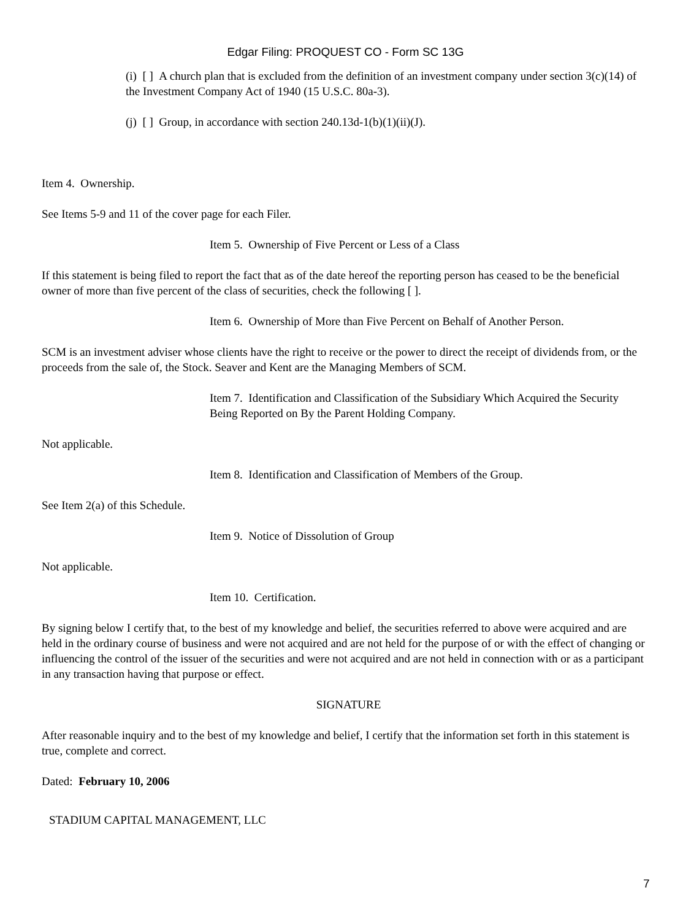Edgar Filing: PROQUEST CO - Form SC 13G
(i) [ ] A church plan that is excluded from the definition of an investment company under section 3(c)(14) of the Investment Company Act of 1940 (15 U.S.C. 80a-3).
(j) [ ] Group, in accordance with section 240.13d-1(b)(1)(ii)(J).
Item 4. Ownership.
See Items 5-9 and 11 of the cover page for each Filer.
Item 5. Ownership of Five Percent or Less of a Class
If this statement is being filed to report the fact that as of the date hereof the reporting person has ceased to be the beneficial owner of more than five percent of the class of securities, check the following [ ].
Item 6. Ownership of More than Five Percent on Behalf of Another Person.
SCM is an investment adviser whose clients have the right to receive or the power to direct the receipt of dividends from, or the proceeds from the sale of, the Stock. Seaver and Kent are the Managing Members of SCM.
Item 7. Identification and Classification of the Subsidiary Which Acquired the Security Being Reported on By the Parent Holding Company.
Not applicable.
Item 8. Identification and Classification of Members of the Group.
See Item 2(a) of this Schedule.
Item 9. Notice of Dissolution of Group
Not applicable.
Item 10. Certification.
By signing below I certify that, to the best of my knowledge and belief, the securities referred to above were acquired and are held in the ordinary course of business and were not acquired and are not held for the purpose of or with the effect of changing or influencing the control of the issuer of the securities and were not acquired and are not held in connection with or as a participant in any transaction having that purpose or effect.
SIGNATURE
After reasonable inquiry and to the best of my knowledge and belief, I certify that the information set forth in this statement is true, complete and correct.
Dated: February 10, 2006
STADIUM CAPITAL MANAGEMENT, LLC
7